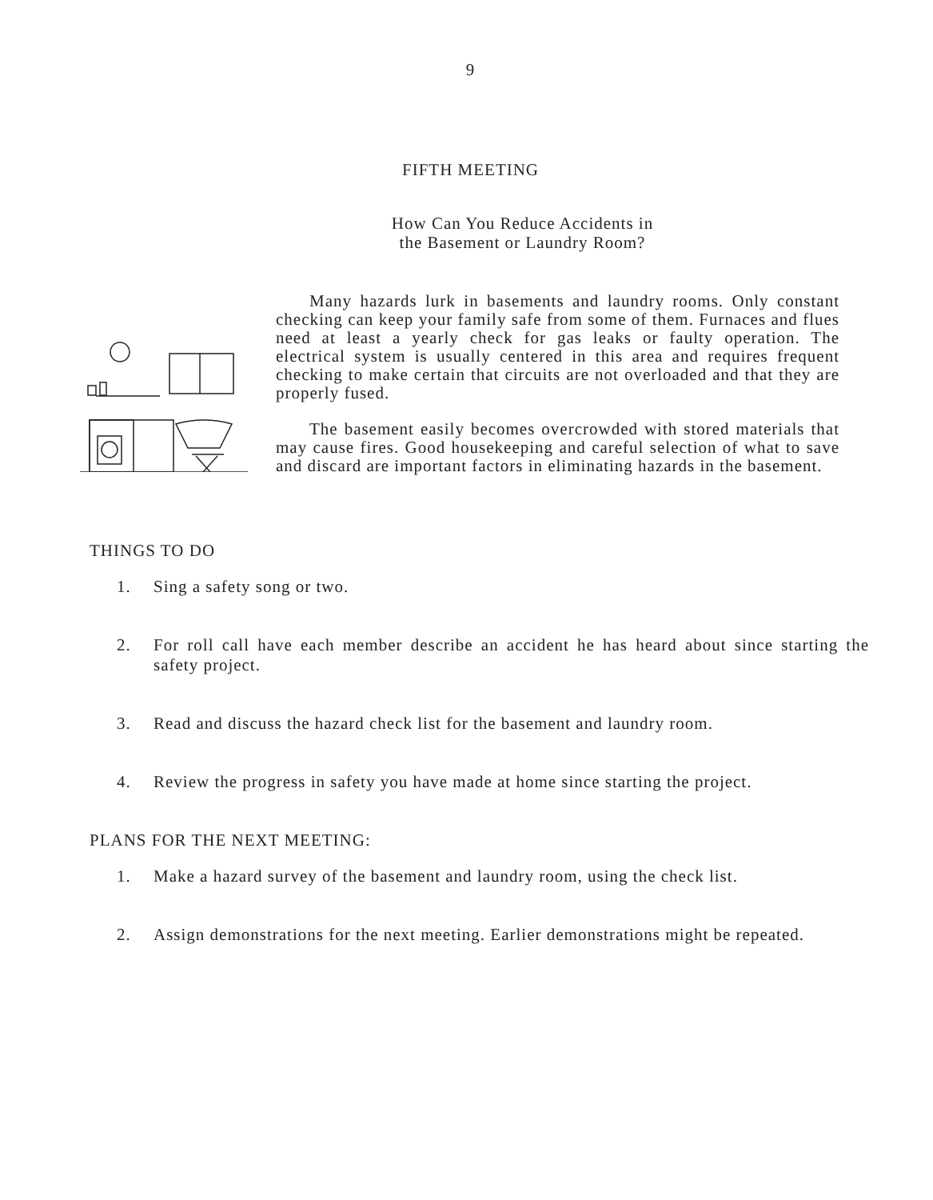9
FIFTH MEETING
How Can You Reduce Accidents in
the Basement or Laundry Room?
Many hazards lurk in basements and laundry rooms. Only constant checking can keep your family safe from some of them. Furnaces and flues need at least a yearly check for gas leaks or faulty operation. The electrical system is usually centered in this area and requires frequent checking to make certain that circuits are not overloaded and that they are properly fused.
The basement easily becomes overcrowded with stored materials that may cause fires. Good housekeeping and careful selection of what to save and discard are important factors in eliminating hazards in the basement.
THINGS TO DO
1. Sing a safety song or two.
2. For roll call have each member describe an accident he has heard about since starting the safety project.
3. Read and discuss the hazard check list for the basement and laundry room.
4. Review the progress in safety you have made at home since starting the project.
PLANS FOR THE NEXT MEETING:
1. Make a hazard survey of the basement and laundry room, using the check list.
2. Assign demonstrations for the next meeting. Earlier demonstrations might be repeated.